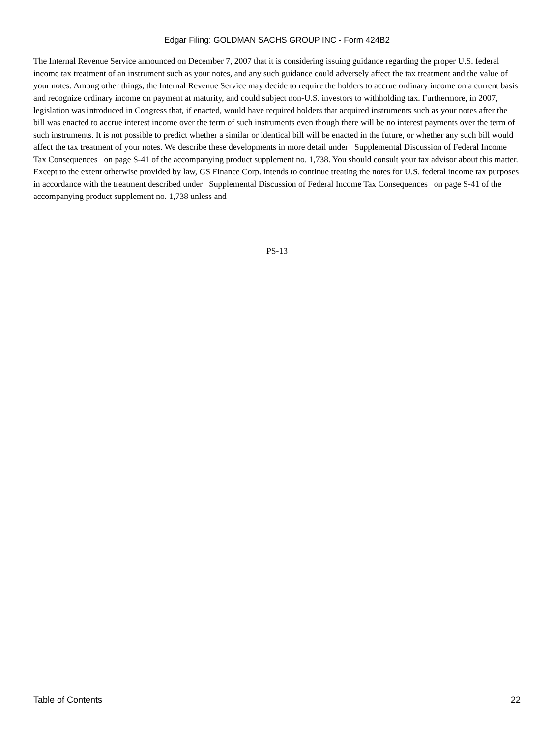Edgar Filing: GOLDMAN SACHS GROUP INC - Form 424B2
The Internal Revenue Service announced on December 7, 2007 that it is considering issuing guidance regarding the proper U.S. federal income tax treatment of an instrument such as your notes, and any such guidance could adversely affect the tax treatment and the value of your notes. Among other things, the Internal Revenue Service may decide to require the holders to accrue ordinary income on a current basis and recognize ordinary income on payment at maturity, and could subject non-U.S. investors to withholding tax. Furthermore, in 2007, legislation was introduced in Congress that, if enacted, would have required holders that acquired instruments such as your notes after the bill was enacted to accrue interest income over the term of such instruments even though there will be no interest payments over the term of such instruments. It is not possible to predict whether a similar or identical bill will be enacted in the future, or whether any such bill would affect the tax treatment of your notes. We describe these developments in more detail under Supplemental Discussion of Federal Income Tax Consequences on page S-41 of the accompanying product supplement no. 1,738. You should consult your tax advisor about this matter. Except to the extent otherwise provided by law, GS Finance Corp. intends to continue treating the notes for U.S. federal income tax purposes in accordance with the treatment described under Supplemental Discussion of Federal Income Tax Consequences on page S-41 of the accompanying product supplement no. 1,738 unless and
PS-13
Table of Contents 22